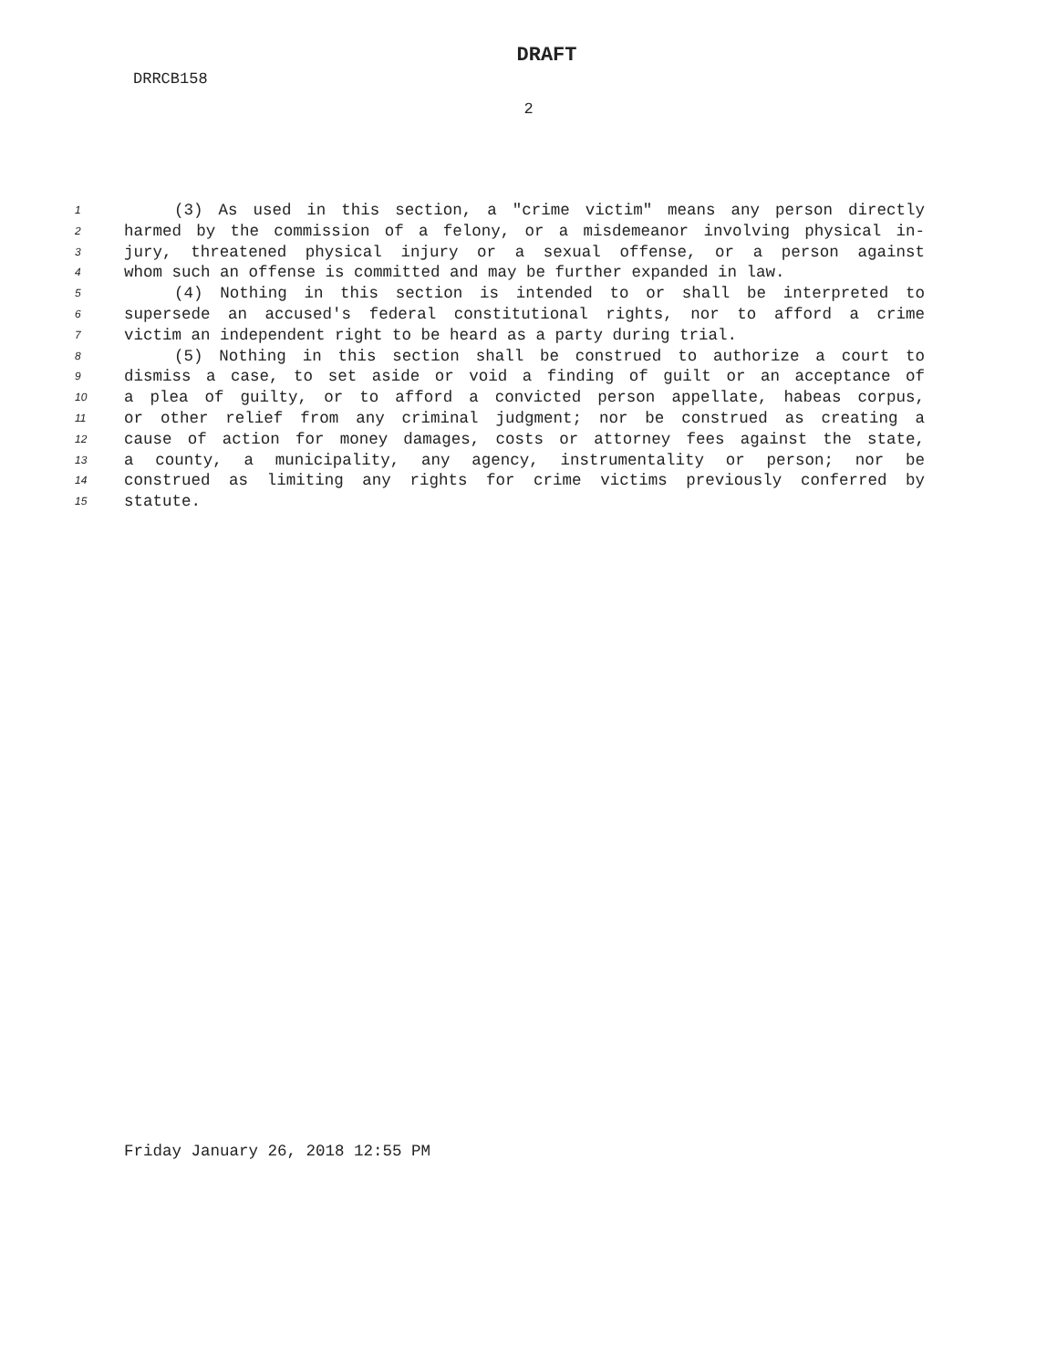DRAFT
DRRCB158
2
1 (3) As used in this section, a "crime victim" means any person directly
2 harmed by the commission of a felony, or a misdemeanor involving physical in-
3 jury, threatened physical injury or a sexual offense, or a person against
4 whom such an offense is committed and may be further expanded in law.
5 (4) Nothing in this section is intended to or shall be interpreted to
6 supersede an accused's federal constitutional rights, nor to afford a crime
7 victim an independent right to be heard as a party during trial.
8 (5) Nothing in this section shall be construed to authorize a court to
9 dismiss a case, to set aside or void a finding of guilt or an acceptance of
10 a plea of guilty, or to afford a convicted person appellate, habeas corpus,
11 or other relief from any criminal judgment; nor be construed as creating a
12 cause of action for money damages, costs or attorney fees against the state,
13 a county, a municipality, any agency, instrumentality or person; nor be
14 construed as limiting any rights for crime victims previously conferred by
15 statute.
Friday January 26, 2018 12:55 PM